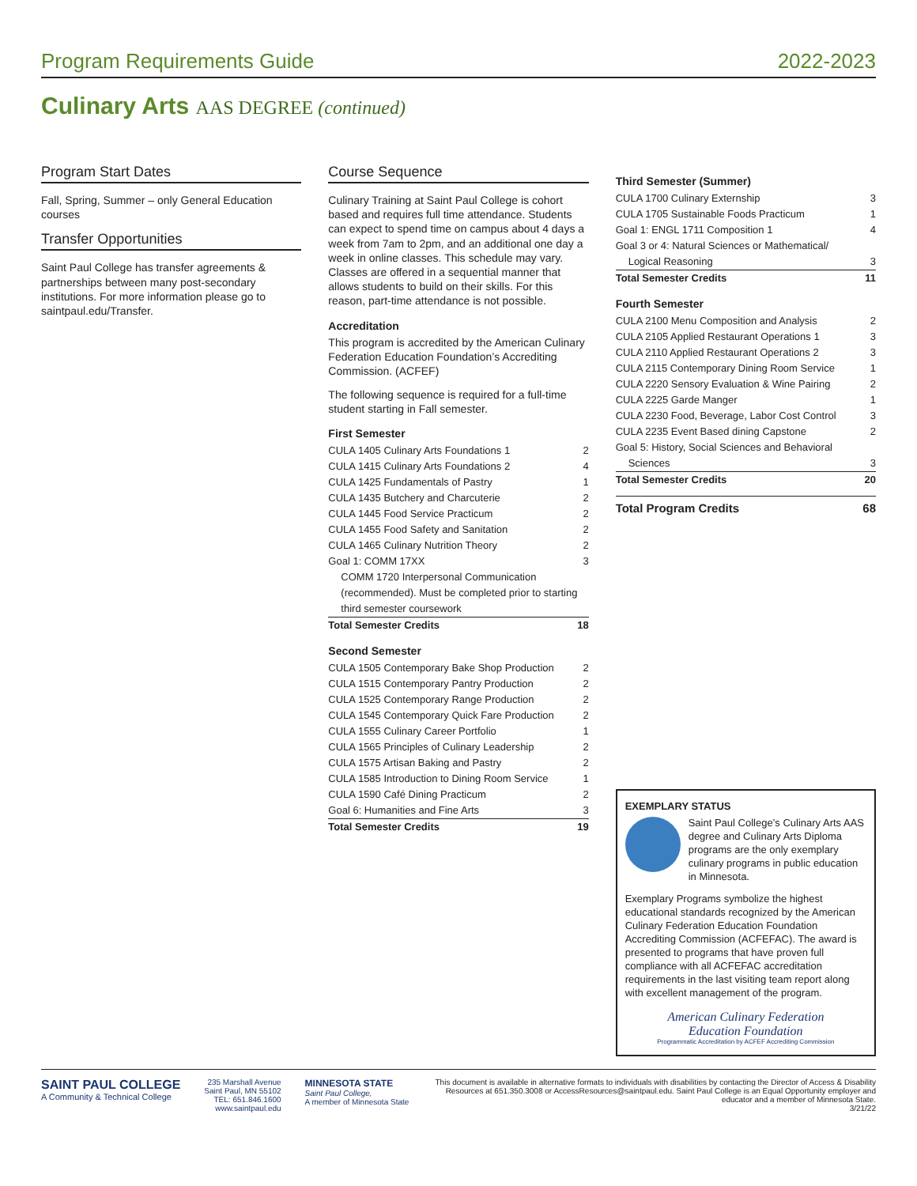Program Requirements Guide 2022-2023
Culinary Arts AAS DEGREE (continued)
Program Start Dates
Fall, Spring, Summer – only General Education courses
Transfer Opportunities
Saint Paul College has transfer agreements & partnerships between many post-secondary institutions. For more information please go to saintpaul.edu/Transfer.
Course Sequence
Culinary Training at Saint Paul College is cohort based and requires full time attendance. Students can expect to spend time on campus about 4 days a week from 7am to 2pm, and an additional one day a week in online classes. This schedule may vary. Classes are offered in a sequential manner that allows students to build on their skills. For this reason, part-time attendance is not possible.
Accreditation
This program is accredited by the American Culinary Federation Education Foundation’s Accrediting Commission. (ACFEF)
The following sequence is required for a full-time student starting in Fall semester.
First Semester
CULA 1405 Culinary Arts Foundations 1 2
CULA 1415 Culinary Arts Foundations 2 4
CULA 1425 Fundamentals of Pastry 1
CULA 1435 Butchery and Charcuterie 2
CULA 1445 Food Service Practicum 2
CULA 1455 Food Safety and Sanitation 2
CULA 1465 Culinary Nutrition Theory 2
Goal 1: COMM 17XX 3
COMM 1720 Interpersonal Communication (recommended). Must be completed prior to starting third semester coursework
Total Semester Credits 18
Second Semester
CULA 1505 Contemporary Bake Shop Production 2
CULA 1515 Contemporary Pantry Production 2
CULA 1525 Contemporary Range Production 2
CULA 1545 Contemporary Quick Fare Production 2
CULA 1555 Culinary Career Portfolio 1
CULA 1565 Principles of Culinary Leadership 2
CULA 1575 Artisan Baking and Pastry 2
CULA 1585 Introduction to Dining Room Service 1
CULA 1590 Café Dining Practicum 2
Goal 6: Humanities and Fine Arts 3
Total Semester Credits 19
Third Semester (Summer)
CULA 1700 Culinary Externship 3
CULA 1705 Sustainable Foods Practicum 1
Goal 1: ENGL 1711 Composition 1 4
Goal 3 or 4: Natural Sciences or Mathematical/
Logical Reasoning 3
Total Semester Credits 11
Fourth Semester
CULA 2100 Menu Composition and Analysis 2
CULA 2105 Applied Restaurant Operations 1 3
CULA 2110 Applied Restaurant Operations 2 3
CULA 2115 Contemporary Dining Room Service 1
CULA 2220 Sensory Evaluation & Wine Pairing 2
CULA 2225 Garde Manger 1
CULA 2230 Food, Beverage, Labor Cost Control 3
CULA 2235 Event Based dining Capstone 2
Goal 5: History, Social Sciences and Behavioral
Sciences 3
Total Semester Credits 20
Total Program Credits 68
EXEMPLARY STATUS
Saint Paul College’s Culinary Arts AAS degree and Culinary Arts Diploma programs are the only exemplary culinary programs in public education in Minnesota.
Exemplary Programs symbolize the highest educational standards recognized by the American Culinary Federation Education Foundation Accrediting Commission (ACFEFAC). The award is presented to programs that have proven full compliance with all ACFEFAC accreditation requirements in the last visiting team report along with excellent management of the program.
American Culinary Federation
Education Foundation
Programmatic Accreditation by ACFEF Accrediting Commission
SAINT PAUL COLLEGE
A Community & Technical College
235 Marshall Avenue
Saint Paul, MN 55102
TEL: 651.846.1600
www.saintpaul.edu
MINNESOTA STATE
Saint Paul College,
A member of Minnesota State
This document is available in alternative formats to individuals with disabilities by contacting the Director of Access & Disability Resources at 651.350.3008 or AccessResources@saintpaul.edu. Saint Paul College is an Equal Opportunity employer and educator and a member of Minnesota State.
3/21/22